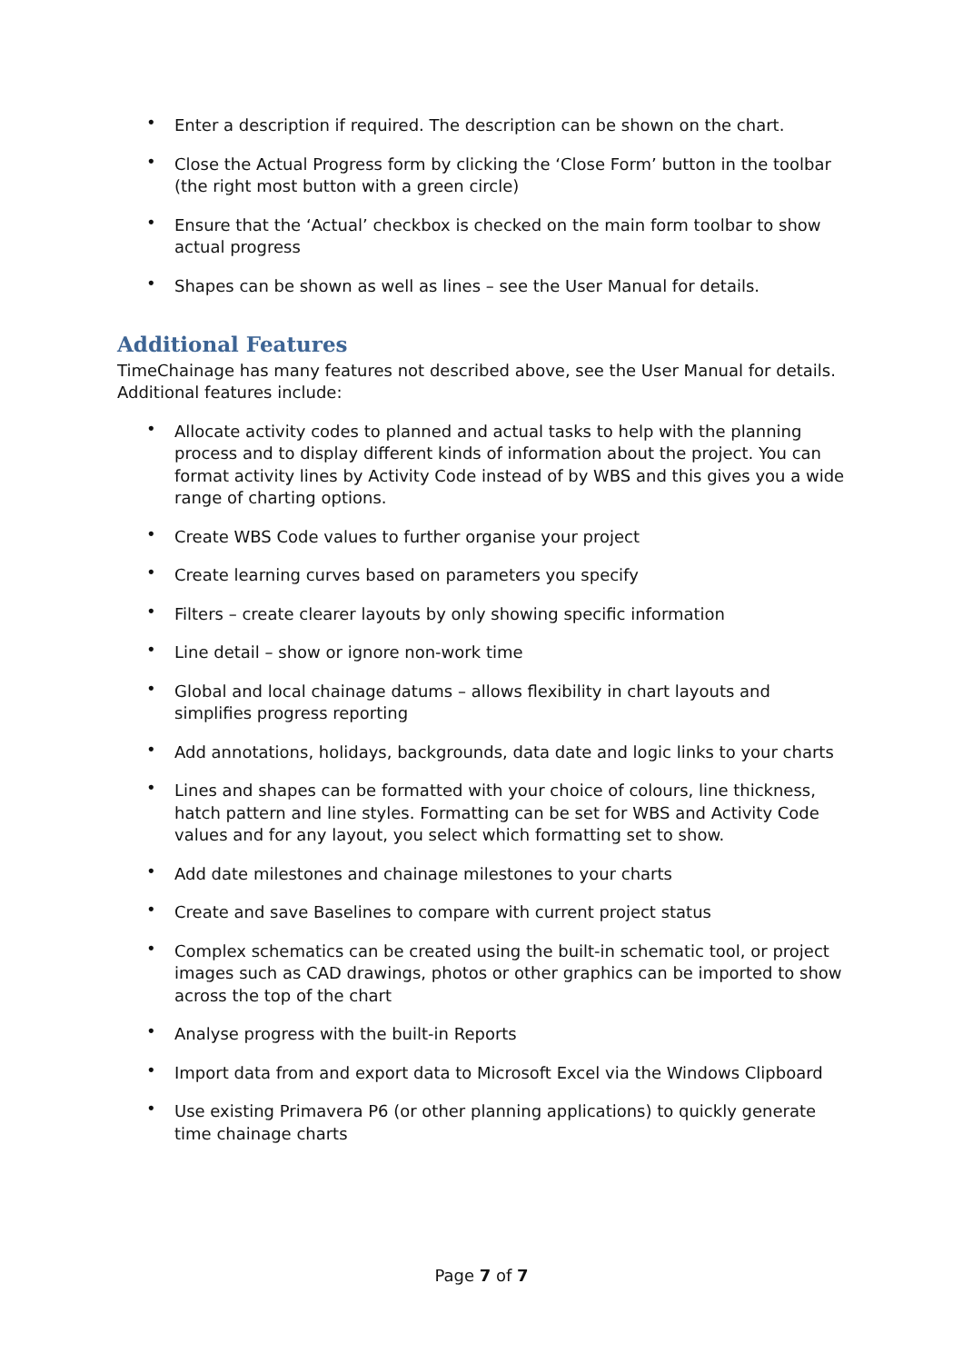• Enter a description if required. The description can be shown on the chart.
• Close the Actual Progress form by clicking the ‘Close Form’ button in the toolbar (the right most button with a green circle)
• Ensure that the ‘Actual’ checkbox is checked on the main form toolbar to show actual progress
• Shapes can be shown as well as lines – see the User Manual for details.
Additional Features
TimeChainage has many features not described above, see the User Manual for details. Additional features include:
• Allocate activity codes to planned and actual tasks to help with the planning process and to display different kinds of information about the project. You can format activity lines by Activity Code instead of by WBS and this gives you a wide range of charting options.
• Create WBS Code values to further organise your project
• Create learning curves based on parameters you specify
• Filters – create clearer layouts by only showing specific information
• Line detail – show or ignore non-work time
• Global and local chainage datums – allows flexibility in chart layouts and simplifies progress reporting
• Add annotations, holidays, backgrounds, data date and logic links to your charts
• Lines and shapes can be formatted with your choice of colours, line thickness, hatch pattern and line styles. Formatting can be set for WBS and Activity Code values and for any layout, you select which formatting set to show.
• Add date milestones and chainage milestones to your charts
• Create and save Baselines to compare with current project status
• Complex schematics can be created using the built-in schematic tool, or project images such as CAD drawings, photos or other graphics can be imported to show across the top of the chart
• Analyse progress with the built-in Reports
• Import data from and export data to Microsoft Excel via the Windows Clipboard
• Use existing Primavera P6 (or other planning applications) to quickly generate time chainage charts
Page 7 of 7